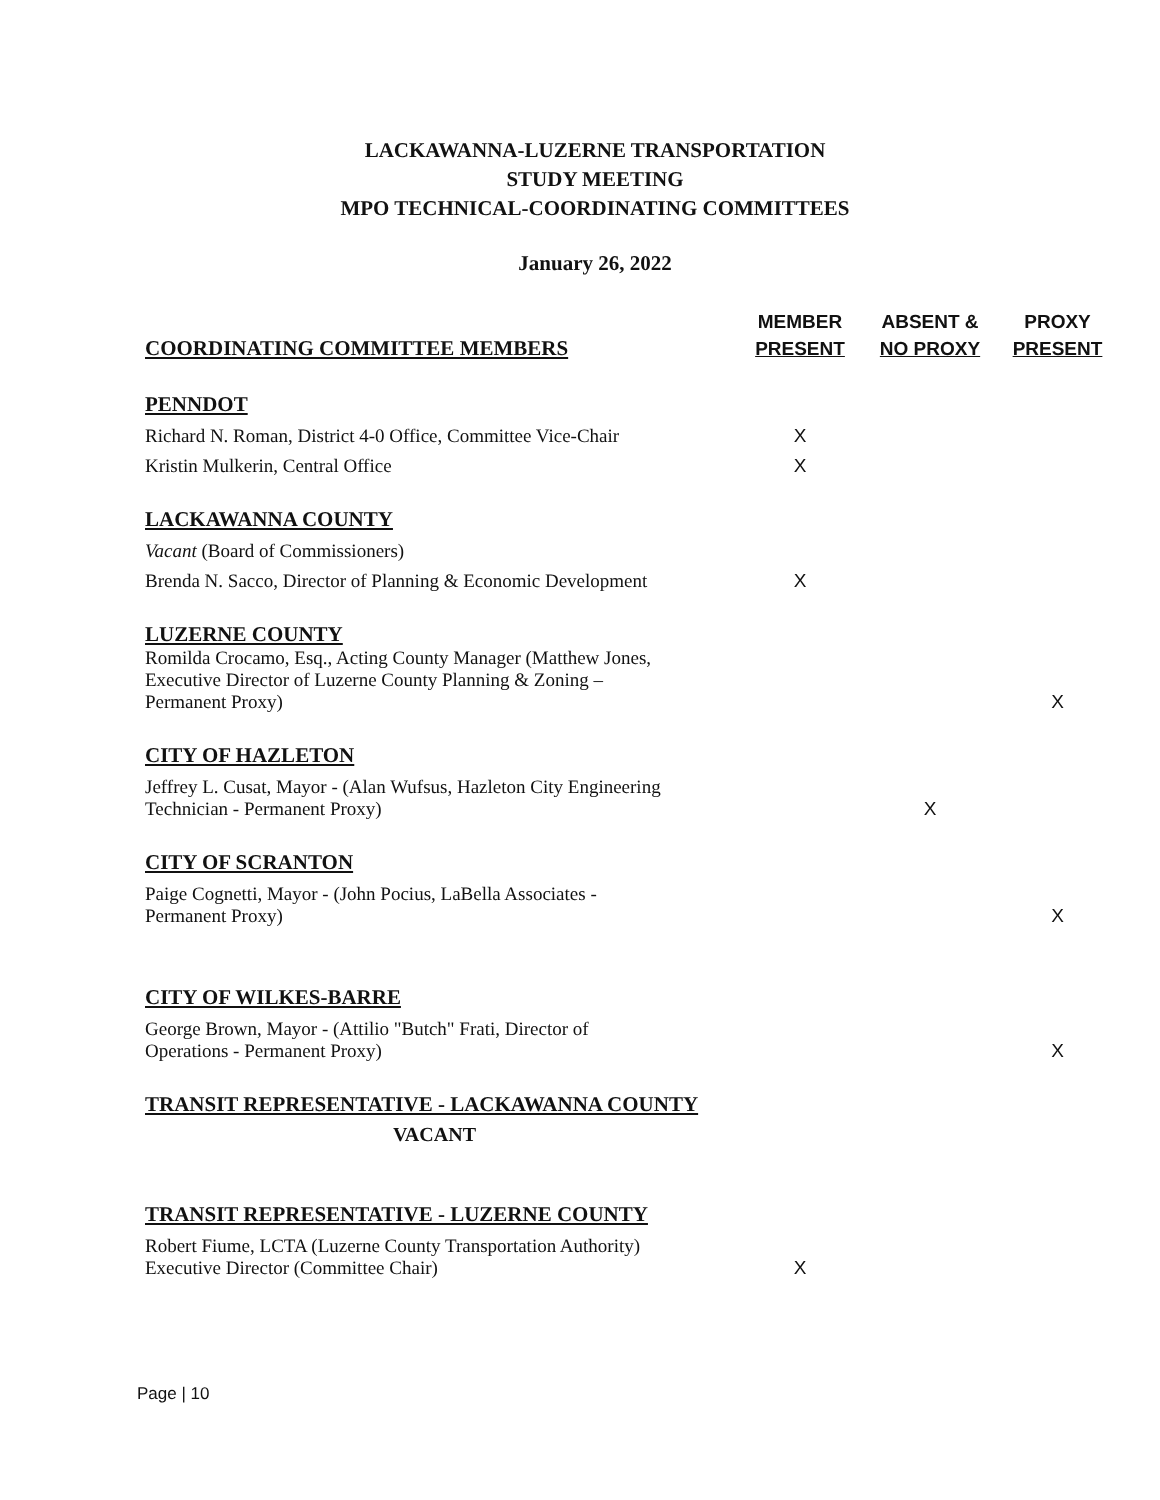LACKAWANNA-LUZERNE TRANSPORTATION
STUDY MEETING
MPO TECHNICAL-COORDINATING COMMITTEES
January 26, 2022
| COORDINATING COMMITTEE MEMBERS | MEMBER PRESENT | ABSENT & NO PROXY | PROXY PRESENT |
| --- | --- | --- | --- |
| PENNDOT | | | |
| Richard N. Roman, District 4-0 Office, Committee Vice-Chair | X | | |
| Kristin Mulkerin, Central Office | X | | |
| LACKAWANNA COUNTY | | | |
| Vacant (Board of Commissioners) | | | |
| Brenda N. Sacco, Director of Planning & Economic Development | X | | |
| LUZERNE COUNTY | | | |
| Romilda Crocamo, Esq., Acting County Manager (Matthew Jones, Executive Director of Luzerne County Planning & Zoning – Permanent Proxy) | | | X |
| CITY OF HAZLETON | | | |
| Jeffrey L. Cusat, Mayor - (Alan Wufsus, Hazleton City Engineering Technician - Permanent Proxy) | | X | |
| CITY OF SCRANTON | | | |
| Paige Cognetti, Mayor - (John Pocius, LaBella Associates - Permanent Proxy) | | | X |
| CITY OF WILKES-BARRE | | | |
| George Brown, Mayor - (Attilio "Butch" Frati, Director of Operations - Permanent Proxy) | | | X |
| TRANSIT REPRESENTATIVE - LACKAWANNA COUNTY | | | |
| VACANT | | | |
| TRANSIT REPRESENTATIVE - LUZERNE COUNTY | | | |
| Robert Fiume, LCTA (Luzerne County Transportation Authority) Executive Director (Committee Chair) | X | | |
Page | 10